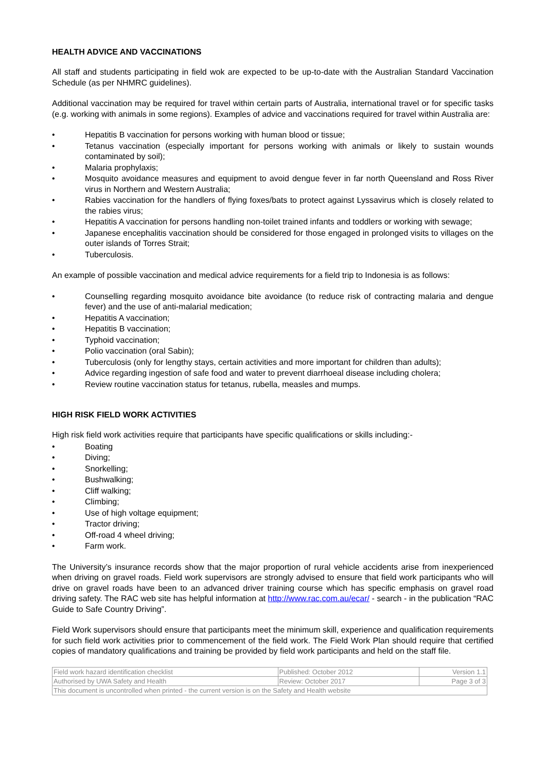HEALTH ADVICE AND VACCINATIONS
All staff and students participating in field wok are expected to be up-to-date with the Australian Standard Vaccination Schedule (as per NHMRC guidelines).
Additional vaccination may be required for travel within certain parts of Australia, international travel or for specific tasks (e.g. working with animals in some regions). Examples of advice and vaccinations required for travel within Australia are:
• Hepatitis B vaccination for persons working with human blood or tissue;
• Tetanus vaccination (especially important for persons working with animals or likely to sustain wounds contaminated by soil);
• Malaria prophylaxis;
• Mosquito avoidance measures and equipment to avoid dengue fever in far north Queensland and Ross River virus in Northern and Western Australia;
• Rabies vaccination for the handlers of flying foxes/bats to protect against Lyssavirus which is closely related to the rabies virus;
• Hepatitis A vaccination for persons handling non-toilet trained infants and toddlers or working with sewage;
• Japanese encephalitis vaccination should be considered for those engaged in prolonged visits to villages on the outer islands of Torres Strait;
• Tuberculosis.
An example of possible vaccination and medical advice requirements for a field trip to Indonesia is as follows:
• Counselling regarding mosquito avoidance bite avoidance (to reduce risk of contracting malaria and dengue fever) and the use of anti-malarial medication;
• Hepatitis A vaccination;
• Hepatitis B vaccination;
• Typhoid vaccination;
• Polio vaccination (oral Sabin);
• Tuberculosis (only for lengthy stays, certain activities and more important for children than adults);
• Advice regarding ingestion of safe food and water to prevent diarrhoeal disease including cholera;
• Review routine vaccination status for tetanus, rubella, measles and mumps.
HIGH RISK FIELD WORK ACTIVITIES
High risk field work activities require that participants have specific qualifications or skills including:-
• Boating
• Diving;
• Snorkelling;
• Bushwalking;
• Cliff walking;
• Climbing;
• Use of high voltage equipment;
• Tractor driving;
• Off-road 4 wheel driving;
• Farm work.
The University’s insurance records show that the major proportion of rural vehicle accidents arise from inexperienced when driving on gravel roads. Field work supervisors are strongly advised to ensure that field work participants who will drive on gravel roads have been to an advanced driver training course which has specific emphasis on gravel road driving safety. The RAC web site has helpful information at http://www.rac.com.au/ecar/ - search - in the publication “RAC Guide to Safe Country Driving”.
Field Work supervisors should ensure that participants meet the minimum skill, experience and qualification requirements for such field work activities prior to commencement of the field work. The Field Work Plan should require that certified copies of mandatory qualifications and training be provided by field work participants and held on the staff file.
| Field work hazard identification checklist | Published: October 2012 | Version 1.1 |
| Authorised by UWA Safety and Health | Review: October 2017 | Page 3 of 3 |
| This document is uncontrolled when printed - the current version is on the Safety and Health website | | |